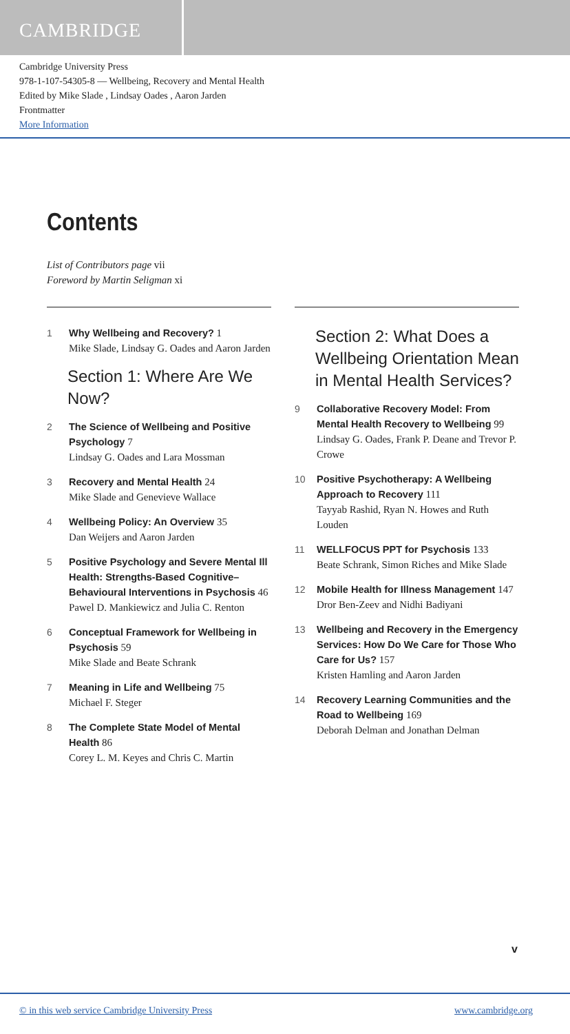CAMBRIDGE
Cambridge University Press
978-1-107-54305-8 — Wellbeing, Recovery and Mental Health
Edited by Mike Slade , Lindsay Oades , Aaron Jarden
Frontmatter
More Information
Contents
List of Contributors page vii
Foreword by Martin Seligman xi
1 Why Wellbeing and Recovery? 1
Mike Slade, Lindsay G. Oades and Aaron Jarden
Section 1: Where Are We Now?
2 The Science of Wellbeing and Positive Psychology 7
Lindsay G. Oades and Lara Mossman
3 Recovery and Mental Health 24
Mike Slade and Genevieve Wallace
4 Wellbeing Policy: An Overview 35
Dan Weijers and Aaron Jarden
5 Positive Psychology and Severe Mental Ill Health: Strengths-Based Cognitive–Behavioural Interventions in Psychosis 46
Pawel D. Mankiewicz and Julia C. Renton
6 Conceptual Framework for Wellbeing in Psychosis 59
Mike Slade and Beate Schrank
7 Meaning in Life and Wellbeing 75
Michael F. Steger
8 The Complete State Model of Mental Health 86
Corey L. M. Keyes and Chris C. Martin
Section 2: What Does a Wellbeing Orientation Mean in Mental Health Services?
9 Collaborative Recovery Model: From Mental Health Recovery to Wellbeing 99
Lindsay G. Oades, Frank P. Deane and Trevor P. Crowe
10 Positive Psychotherapy: A Wellbeing Approach to Recovery 111
Tayyab Rashid, Ryan N. Howes and Ruth Louden
11 WELLFOCUS PPT for Psychosis 133
Beate Schrank, Simon Riches and Mike Slade
12 Mobile Health for Illness Management 147
Dror Ben-Zeev and Nidhi Badiyani
13 Wellbeing and Recovery in the Emergency Services: How Do We Care for Those Who Care for Us? 157
Kristen Hamling and Aaron Jarden
14 Recovery Learning Communities and the Road to Wellbeing 169
Deborah Delman and Jonathan Delman
v
© in this web service Cambridge University Press www.cambridge.org